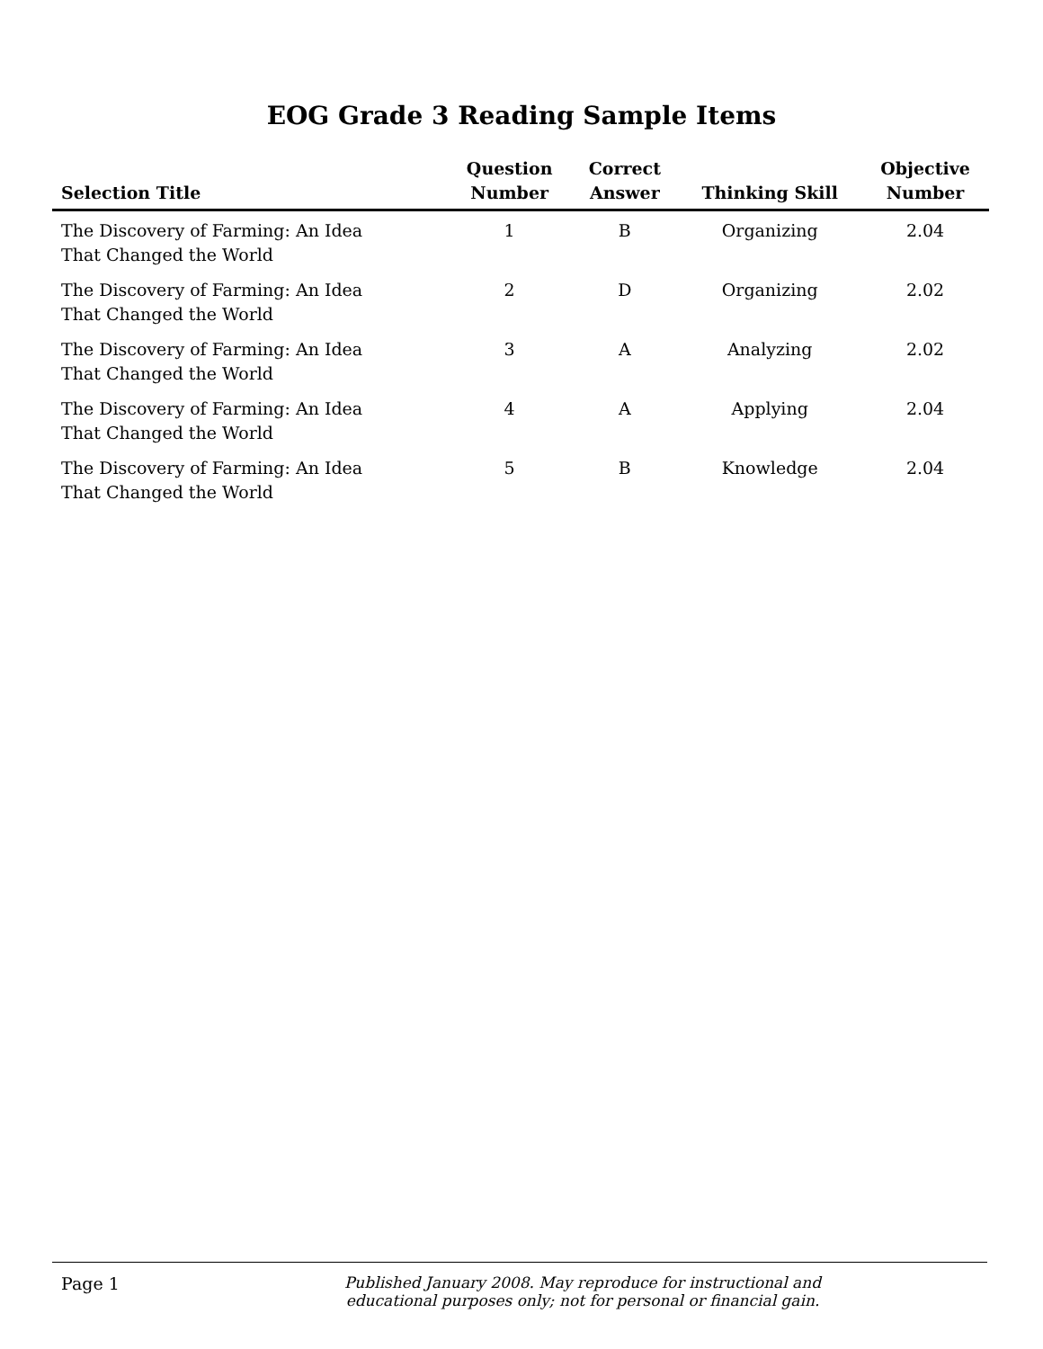EOG Grade 3 Reading Sample Items
| Selection Title | Question Number | Correct Answer | Thinking Skill | Objective Number |
| --- | --- | --- | --- | --- |
| The Discovery of Farming: An Idea That Changed the World | 1 | B | Organizing | 2.04 |
| The Discovery of Farming: An Idea That Changed the World | 2 | D | Organizing | 2.02 |
| The Discovery of Farming: An Idea That Changed the World | 3 | A | Analyzing | 2.02 |
| The Discovery of Farming: An Idea That Changed the World | 4 | A | Applying | 2.04 |
| The Discovery of Farming: An Idea That Changed the World | 5 | B | Knowledge | 2.04 |
Page 1 Published January 2008. May reproduce for instructional and
educational purposes only; not for personal or financial gain.